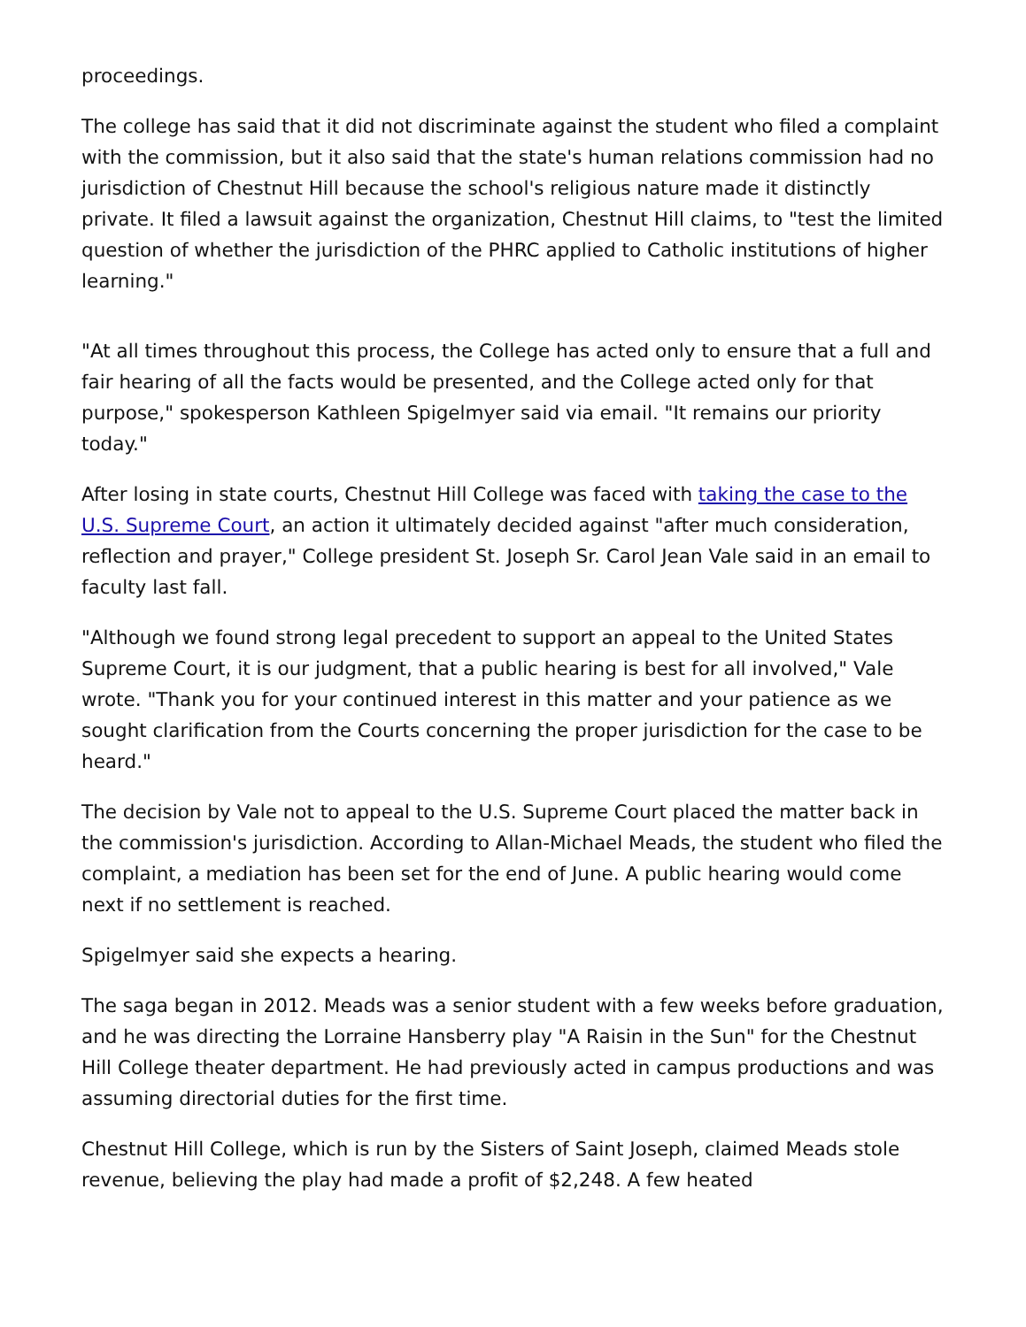proceedings.
The college has said that it did not discriminate against the student who filed a complaint with the commission, but it also said that the state's human relations commission had no jurisdiction of Chestnut Hill because the school's religious nature made it distinctly private. It filed a lawsuit against the organization, Chestnut Hill claims, to "test the limited question of whether the jurisdiction of the PHRC applied to Catholic institutions of higher learning."
"At all times throughout this process, the College has acted only to ensure that a full and fair hearing of all the facts would be presented, and the College acted only for that purpose," spokesperson Kathleen Spigelmyer said via email. "It remains our priority today."
After losing in state courts, Chestnut Hill College was faced with taking the case to the U.S. Supreme Court, an action it ultimately decided against "after much consideration, reflection and prayer," College president St. Joseph Sr. Carol Jean Vale said in an email to faculty last fall.
"Although we found strong legal precedent to support an appeal to the United States Supreme Court, it is our judgment, that a public hearing is best for all involved," Vale wrote. "Thank you for your continued interest in this matter and your patience as we sought clarification from the Courts concerning the proper jurisdiction for the case to be heard."
The decision by Vale not to appeal to the U.S. Supreme Court placed the matter back in the commission's jurisdiction. According to Allan-Michael Meads, the student who filed the complaint, a mediation has been set for the end of June. A public hearing would come next if no settlement is reached.
Spigelmyer said she expects a hearing.
The saga began in 2012. Meads was a senior student with a few weeks before graduation, and he was directing the Lorraine Hansberry play "A Raisin in the Sun" for the Chestnut Hill College theater department. He had previously acted in campus productions and was assuming directorial duties for the first time.
Chestnut Hill College, which is run by the Sisters of Saint Joseph, claimed Meads stole revenue, believing the play had made a profit of $2,248. A few heated